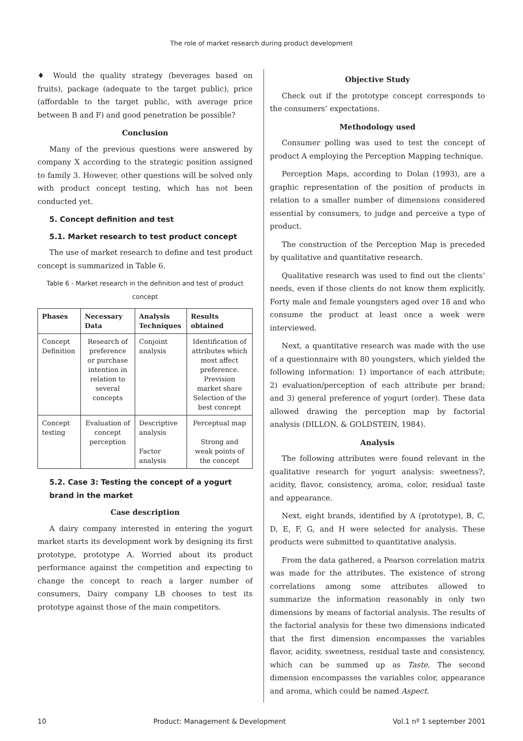The role of market research during product development
♦ Would the quality strategy (beverages based on fruits), package (adequate to the target public), price (affordable to the target public, with average price between B and F) and good penetration be possible?
Conclusion
Many of the previous questions were answered by company X according to the strategic position assigned to family 3. However, other questions will be solved only with product concept testing, which has not been conducted yet.
5. Concept definition and test
5.1. Market research to test product concept
The use of market research to define and test product concept is summarized in Table 6.
Table 6 - Market research in the definition and test of product concept
| Phases | Necessary Data | Analysis Techniques | Results obtained |
| --- | --- | --- | --- |
| Concept Definition | Research of preference or purchase intention in relation to several concepts | Conjoint analysis | Identification of attributes which most affect preference. Prevision market share Selection of the best concept |
| Concept testing | Evaluation of concept perception | Descriptive analysis Factor analysis | Perceptual map Strong and weak points of the concept |
5.2. Case 3: Testing the concept of a yogurt brand in the market
Case description
A dairy company interested in entering the yogurt market starts its development work by designing its first prototype, prototype A. Worried about its product performance against the competition and expecting to change the concept to reach a larger number of consumers, Dairy company LB chooses to test its prototype against those of the main competitors.
Objective Study
Check out if the prototype concept corresponds to the consumers’ expectations.
Methodology used
Consumer polling was used to test the concept of product A employing the Perception Mapping technique.
Perception Maps, according to Dolan (1993), are a graphic representation of the position of products in relation to a smaller number of dimensions considered essential by consumers, to judge and perceive a type of product.
The construction of the Perception Map is preceded by qualitative and quantitative research.
Qualitative research was used to find out the clients’ needs, even if those clients do not know them explicitly. Forty male and female youngsters aged over 18 and who consume the product at least once a week were interviewed.
Next, a quantitative research was made with the use of a questionnaire with 80 youngsters, which yielded the following information: 1) importance of each attribute; 2) evaluation/perception of each attribute per brand; and 3) general preference of yogurt (order). These data allowed drawing the perception map by factorial analysis (DILLON. & GOLDSTEIN, 1984).
Analysis
The following attributes were found relevant in the qualitative research for yogurt analysis: sweetness?, acidity, flavor, consistency, aroma, color, residual taste and appearance.
Next, eight brands, identified by A (prototype), B, C, D, E, F, G, and H were selected for analysis. These products were submitted to quantitative analysis.
From the data gathered, a Pearson correlation matrix was made for the attributes. The existence of strong correlations among some attributes allowed to summarize the information reasonably in only two dimensions by means of factorial analysis. The results of the factorial analysis for these two dimensions indicated that the first dimension encompasses the variables flavor, acidity, sweetness, residual taste and consistency, which can be summed up as Taste. The second dimension encompasses the variables color, appearance and aroma, which could be named Aspect.
10 Product: Management & Development Vol.1 nº 1 september 2001